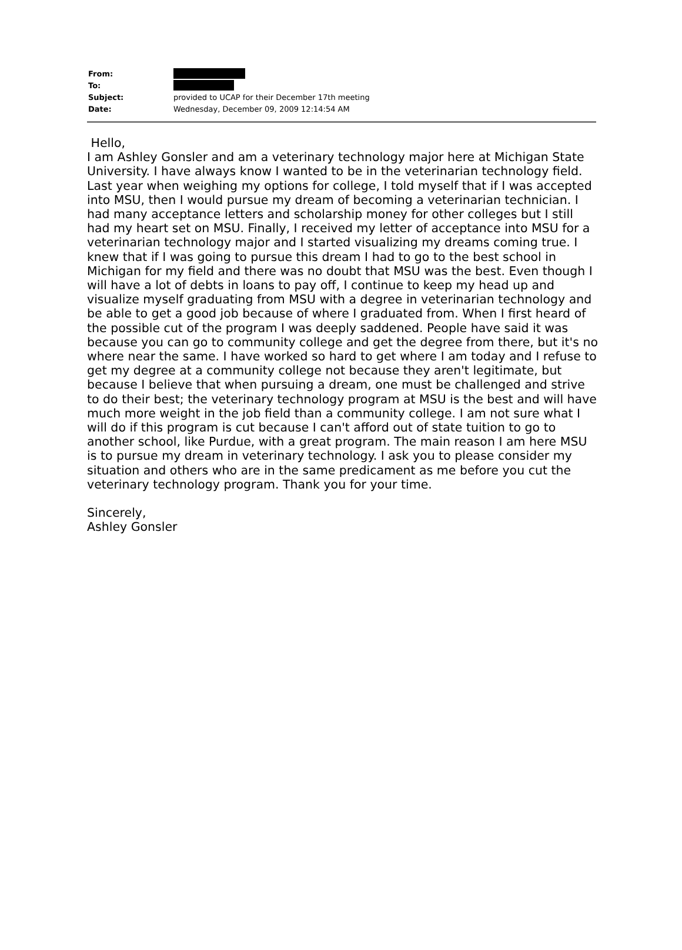From:
To:
Subject: provided to UCAP for their December 17th meeting
Date: Wednesday, December 09, 2009 12:14:54 AM
Hello,
I am Ashley Gonsler and am a veterinary technology major here at Michigan State University. I have always know I wanted to be in the veterinarian technology field. Last year when weighing my options for college, I told myself that if I was accepted into MSU, then I would pursue my dream of becoming a veterinarian technician. I had many acceptance letters and scholarship money for other colleges but I still had my heart set on MSU. Finally, I received my letter of acceptance into MSU for a veterinarian technology major and I started visualizing my dreams coming true. I knew that if I was going to pursue this dream I had to go to the best school in Michigan for my field and there was no doubt that MSU was the best. Even though I will have a lot of debts in loans to pay off, I continue to keep my head up and visualize myself graduating from MSU with a degree in veterinarian technology and be able to get a good job because of where I graduated from. When I first heard of the possible cut of the program I was deeply saddened. People have said it was because you can go to community college and get the degree from there, but it's no where near the same. I have worked so hard to get where I am today and I refuse to get my degree at a community college not because they aren't legitimate, but because I believe that when pursuing a dream, one must be challenged and strive to do their best; the veterinary technology program at MSU is the best and will have much more weight in the job field than a community college. I am not sure what I will do if this program is cut because I can't afford out of state tuition to go to another school, like Purdue, with a great program. The main reason I am here MSU is to pursue my dream in veterinary technology. I ask you to please consider my situation and others who are in the same predicament as me before you cut the veterinary technology program. Thank you for your time.
Sincerely,
Ashley Gonsler